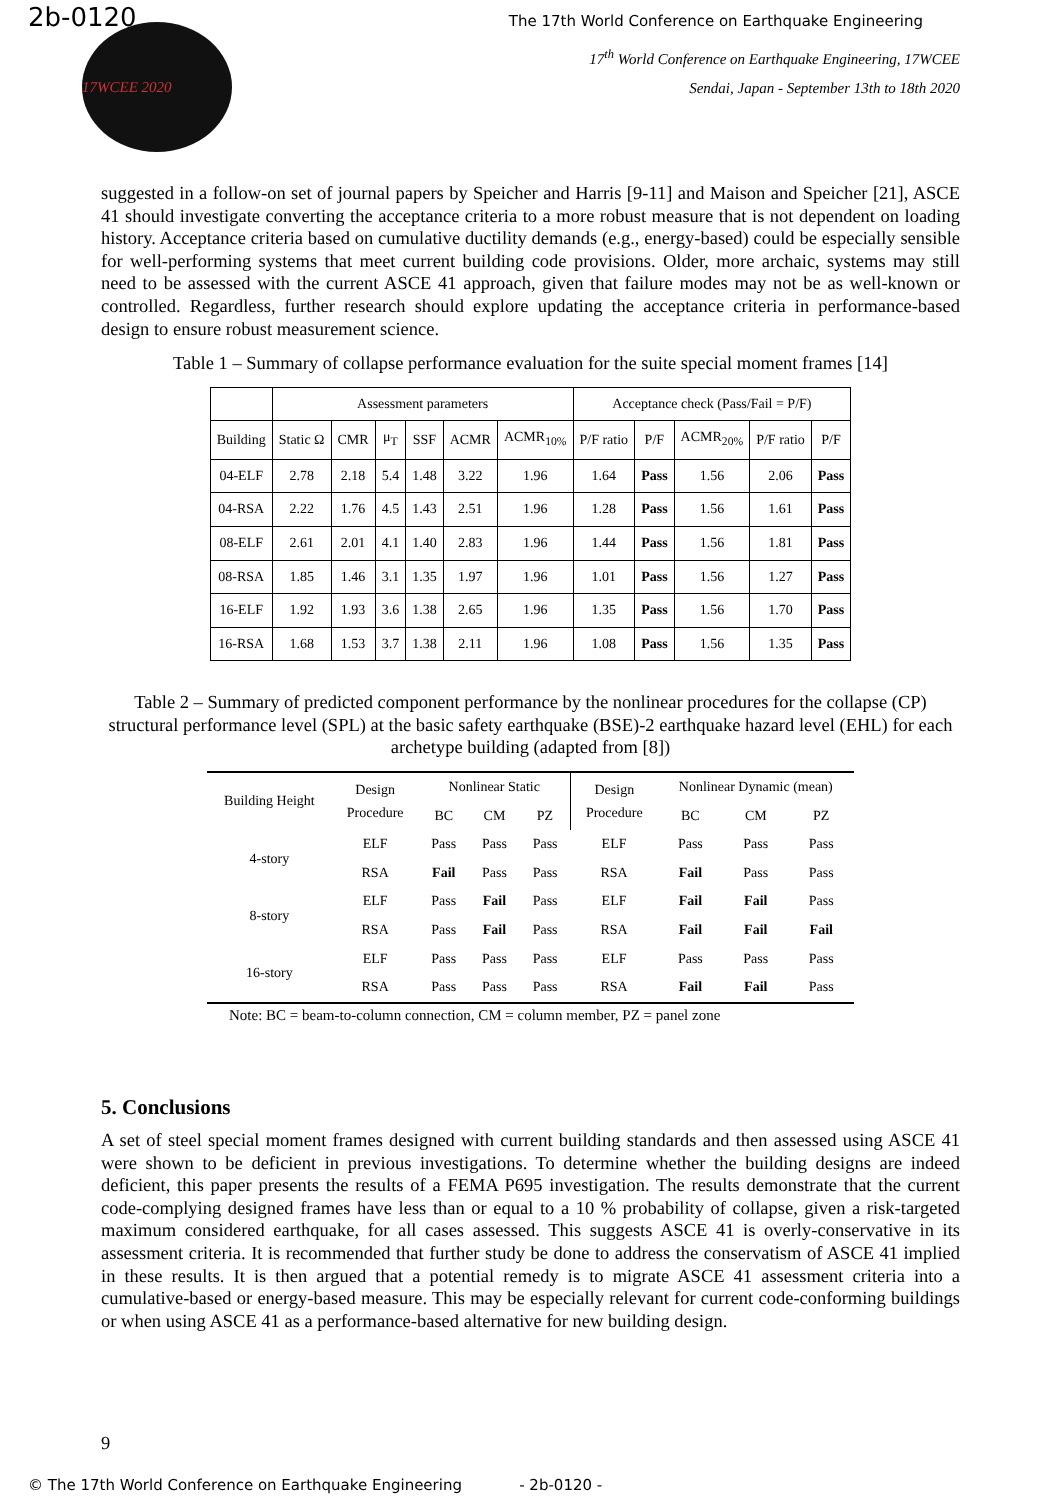2b-0120 The 17th World Conference on Earthquake Engineering
17WCEE 2020
17<sup>th</sup> World Conference on Earthquake Engineering, 17WCEE
Sendai, Japan - September 13th to 18th 2020
suggested in a follow-on set of journal papers by Speicher and Harris [9-11] and Maison and Speicher [21], ASCE 41 should investigate converting the acceptance criteria to a more robust measure that is not dependent on loading history. Acceptance criteria based on cumulative ductility demands (e.g., energy-based) could be especially sensible for well-performing systems that meet current building code provisions. Older, more archaic, systems may still need to be assessed with the current ASCE 41 approach, given that failure modes may not be as well-known or controlled. Regardless, further research should explore updating the acceptance criteria in performance-based design to ensure robust measurement science.
Table 1 – Summary of collapse performance evaluation for the suite special moment frames [14]
| | Assessment parameters | | | | | | Acceptance check (Pass/Fail = P/F) | | | | |
| --- | --- | --- | --- | --- | --- | --- | --- | --- | --- | --- | --- |
| Building | Static Ω | CMR | μ<sub>T</sub> | SSF | ACMR | ACMR<sub>10%</sub> | P/F ratio | P/F | ACMR<sub>20%</sub> | P/F ratio | P/F |
| 04-ELF | 2.78 | 2.18 | 5.4 | 1.48 | 3.22 | 1.96 | 1.64 | Pass | 1.56 | 2.06 | Pass |
| 04-RSA | 2.22 | 1.76 | 4.5 | 1.43 | 2.51 | 1.96 | 1.28 | Pass | 1.56 | 1.61 | Pass |
| 08-ELF | 2.61 | 2.01 | 4.1 | 1.40 | 2.83 | 1.96 | 1.44 | Pass | 1.56 | 1.81 | Pass |
| 08-RSA | 1.85 | 1.46 | 3.1 | 1.35 | 1.97 | 1.96 | 1.01 | Pass | 1.56 | 1.27 | Pass |
| 16-ELF | 1.92 | 1.93 | 3.6 | 1.38 | 2.65 | 1.96 | 1.35 | Pass | 1.56 | 1.70 | Pass |
| 16-RSA | 1.68 | 1.53 | 3.7 | 1.38 | 2.11 | 1.96 | 1.08 | Pass | 1.56 | 1.35 | Pass |
Table 2 – Summary of predicted component performance by the nonlinear procedures for the collapse (CP) structural performance level (SPL) at the basic safety earthquake (BSE)-2 earthquake hazard level (EHL) for each archetype building (adapted from [8])
| Building Height | Design Procedure | Nonlinear Static | | | Design Procedure | Nonlinear Dynamic (mean) | | |
| --- | --- | --- | --- | --- | --- | --- | --- | --- |
| | | BC | CM | PZ | | BC | CM | PZ |
| 4-story | ELF | Pass | Pass | Pass | ELF | Pass | Pass | Pass |
| | RSA | Fail | Pass | Pass | RSA | Fail | Pass | Pass |
| 8-story | ELF | Pass | Fail | Pass | ELF | Fail | Fail | Pass |
| | RSA | Pass | Fail | Pass | RSA | Fail | Fail | Fail |
| 16-story | ELF | Pass | Pass | Pass | ELF | Pass | Pass | Pass |
| | RSA | Pass | Pass | Pass | RSA | Fail | Fail | Pass |
Note: BC = beam-to-column connection, CM = column member, PZ = panel zone
5. Conclusions
A set of steel special moment frames designed with current building standards and then assessed using ASCE 41 were shown to be deficient in previous investigations. To determine whether the building designs are indeed deficient, this paper presents the results of a FEMA P695 investigation. The results demonstrate that the current code-complying designed frames have less than or equal to a 10 % probability of collapse, given a risk-targeted maximum considered earthquake, for all cases assessed. This suggests ASCE 41 is overly-conservative in its assessment criteria. It is recommended that further study be done to address the conservatism of ASCE 41 implied in these results. It is then argued that a potential remedy is to migrate ASCE 41 assessment criteria into a cumulative-based or energy-based measure. This may be especially relevant for current code-conforming buildings or when using ASCE 41 as a performance-based alternative for new building design.
9
© The 17th World Conference on Earthquake Engineering - 2b-0120 -